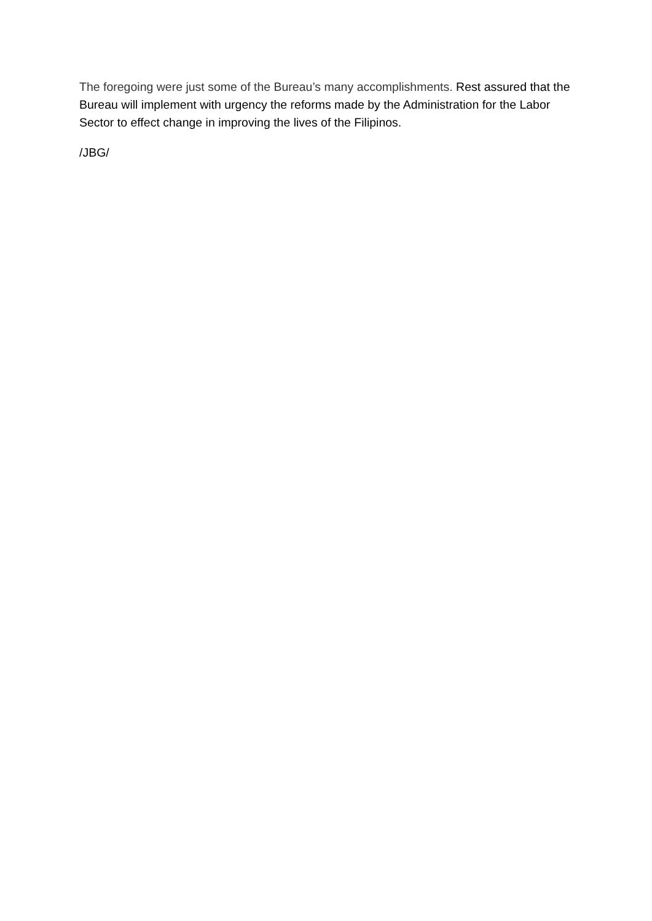The foregoing were just some of the Bureau’s many accomplishments. Rest assured that the Bureau will implement with urgency the reforms made by the Administration for the Labor Sector to effect change in improving the lives of the Filipinos.
/JBG/